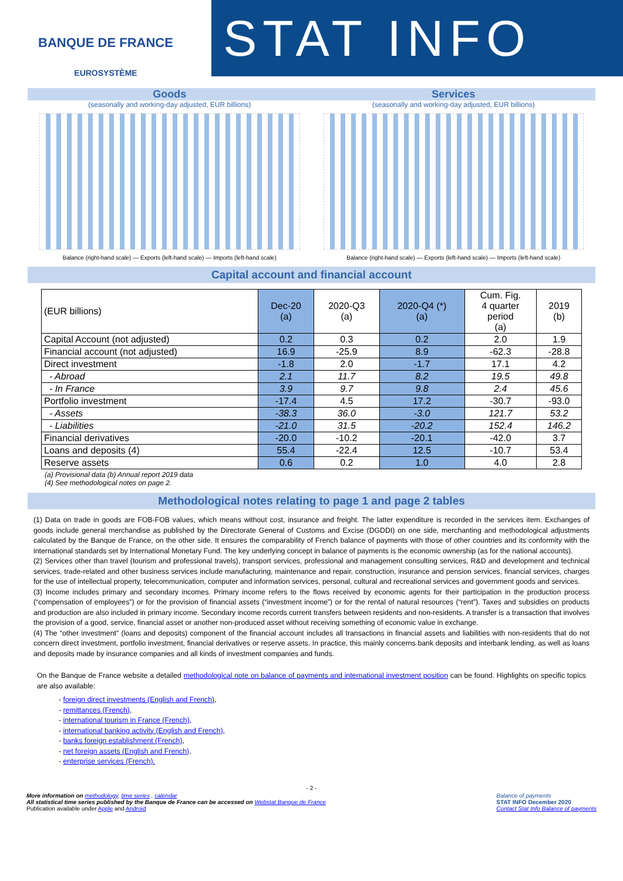BANQUE DE FRANCE
EUROSYSTÈME
STAT INFO
Goods
(seasonally and working-day adjusted, EUR billions)
Balance (right-hand scale) — Exports (left-hand scale) — Imports (left-hand scale)
Services
(seasonally and working-day adjusted, EUR billions)
Balance (right-hand scale) — Exports (left-hand scale) — Imports (left-hand scale)
Capital account and financial account
| (EUR billions) | Dec-20 (a) | 2020-Q3 (a) | 2020-Q4 (*) (a) | Cum. Fig. 4 quarter period (a) | 2019 (b) |
| --- | --- | --- | --- | --- | --- |
| Capital Account (not adjusted) | 0.2 | 0.3 | 0.2 | 2.0 | 1.9 |
| Financial account (not adjusted) | 16.9 | -25.9 | 8.9 | -62.3 | -28.8 |
| Direct investment | -1.8 | 2.0 | -1.7 | 17.1 | 4.2 |
| - Abroad | 2.1 | 11.7 | 8.2 | 19.5 | 49.8 |
| - In France | 3.9 | 9.7 | 9.8 | 2.4 | 45.6 |
| Portfolio investment | -17.4 | 4.5 | 17.2 | -30.7 | -93.0 |
| - Assets | -38.3 | 36.0 | -3.0 | 121.7 | 53.2 |
| - Liabilities | -21.0 | 31.5 | -20.2 | 152.4 | 146.2 |
| Financial derivatives | -20.0 | -10.2 | -20.1 | -42.0 | 3.7 |
| Loans and deposits (4) | 55.4 | -22.4 | 12.5 | -10.7 | 53.4 |
| Reserve assets | 0.6 | 0.2 | 1.0 | 4.0 | 2.8 |
(a) Provisional data (b) Annual report 2019 data
(4) See methodological notes on page 2.
Methodological notes relating to page 1 and page 2 tables
(1) Data on trade in goods are FOB-FOB values, which means without cost, insurance and freight. The latter expenditure is recorded in the services item. Exchanges of goods include general merchandise as published by the Directorate General of Customs and Excise (DGDDI) on one side, merchanting and methodological adjustments calculated by the Banque de France, on the other side. It ensures the comparability of French balance of payments with those of other countries and its conformity with the international standards set by International Monetary Fund. The key underlying concept in balance of payments is the economic ownership (as for the national accounts).
(2) Services other than travel (tourism and professional travels), transport services, professional and management consulting services, R&D and development and technical services, trade-related and other business services include manufacturing, maintenance and repair, construction, insurance and pension services, financial services, charges for the use of intellectual property, telecommunication, computer and information services, personal, cultural and recreational services and government goods and services.
(3) Income includes primary and secondary incomes. Primary income refers to the flows received by economic agents for their participation in the production process (“compensation of employees”) or for the provision of financial assets (“investment income”) or for the rental of natural resources (“rent”). Taxes and subsidies on products and production are also included in primary income. Secondary income records current transfers between residents and non-residents. A transfer is a transaction that involves the provision of a good, service, financial asset or another non-produced asset without receiving something of economic value in exchange.
(4) The “other investment” (loans and deposits) component of the financial account includes all transactions in financial assets and liabilities with non-residents that do not concern direct investment, portfolio investment, financial derivatives or reserve assets. In practice, this mainly concerns bank deposits and interbank lending, as well as loans and deposits made by insurance companies and all kinds of investment companies and funds.
On the Banque de France website a detailed methodological note on balance of payments and international investment position can be found. Highlights on specific topics are also available:
- foreign direct investments (English and French),
- remittances (French),
- international tourism in France (French),
- international banking activity (English and French),
- banks foreign establishment (French),
- net foreign assets (English and French),
- enterprise services (French).
- 2 -
More information on methodology, time series , calendar
All statistical time series published by the Banque de France can be accessed on Webstat Banque de France
Publication available under Apple and Android
Balance of payments
STAT INFO December 2020
Contact Stat Info Balance of payments